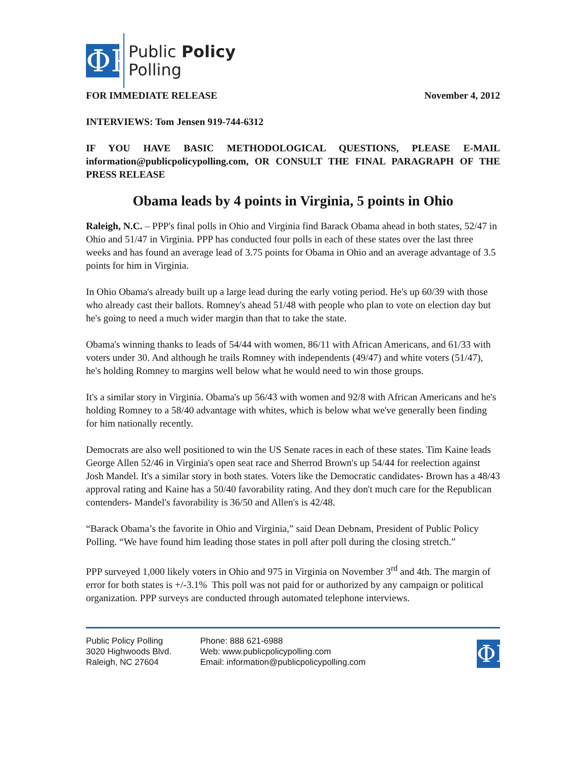ΦP
Public Policy
Polling
FOR IMMEDIATE RELEASE November 4, 2012
INTERVIEWS: Tom Jensen 919-744-6312
IF YOU HAVE BASIC METHODOLOGICAL QUESTIONS, PLEASE E-MAIL information@publicpolicypolling.com, OR CONSULT THE FINAL PARAGRAPH OF THE PRESS RELEASE
Obama leads by 4 points in Virginia, 5 points in Ohio
Raleigh, N.C. – PPP's final polls in Ohio and Virginia find Barack Obama ahead in both states, 52/47 in Ohio and 51/47 in Virginia. PPP has conducted four polls in each of these states over the last three weeks and has found an average lead of 3.75 points for Obama in Ohio and an average advantage of 3.5 points for him in Virginia.
In Ohio Obama's already built up a large lead during the early voting period. He's up 60/39 with those who already cast their ballots. Romney's ahead 51/48 with people who plan to vote on election day but he's going to need a much wider margin than that to take the state.
Obama's winning thanks to leads of 54/44 with women, 86/11 with African Americans, and 61/33 with voters under 30. And although he trails Romney with independents (49/47) and white voters (51/47), he's holding Romney to margins well below what he would need to win those groups.
It's a similar story in Virginia. Obama's up 56/43 with women and 92/8 with African Americans and he's holding Romney to a 58/40 advantage with whites, which is below what we've generally been finding for him nationally recently.
Democrats are also well positioned to win the US Senate races in each of these states. Tim Kaine leads George Allen 52/46 in Virginia's open seat race and Sherrod Brown's up 54/44 for reelection against Josh Mandel. It's a similar story in both states. Voters like the Democratic candidates- Brown has a 48/43 approval rating and Kaine has a 50/40 favorability rating. And they don't much care for the Republican contenders- Mandel's favorability is 36/50 and Allen's is 42/48.
“Barack Obama’s the favorite in Ohio and Virginia,” said Dean Debnam, President of Public Policy Polling. “We have found him leading those states in poll after poll during the closing stretch.”
PPP surveyed 1,000 likely voters in Ohio and 975 in Virginia on November 3<sup>rd</sup> and 4th. The margin of error for both states is +/-3.1% This poll was not paid for or authorized by any campaign or political organization. PPP surveys are conducted through automated telephone interviews.
Public Policy Polling
3020 Highwoods Blvd.
Raleigh, NC 27604
Phone: 888 621-6988
Web: www.publicpolicypolling.com
Email: information@publicpolicypolling.com
ΦP